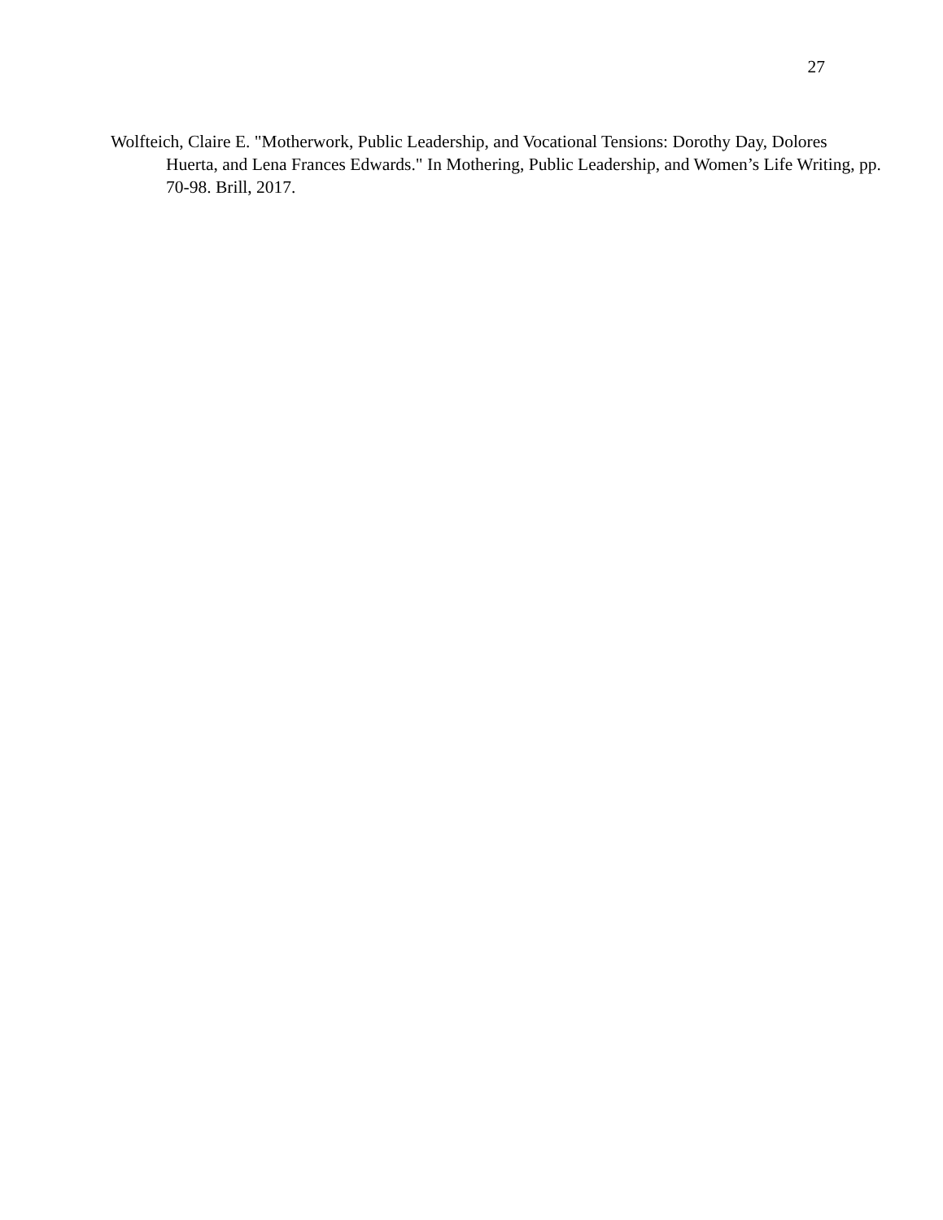27
Wolfteich, Claire E. "Motherwork, Public Leadership, and Vocational Tensions: Dorothy Day, Dolores Huerta, and Lena Frances Edwards." In Mothering, Public Leadership, and Women’s Life Writing, pp. 70-98. Brill, 2017.